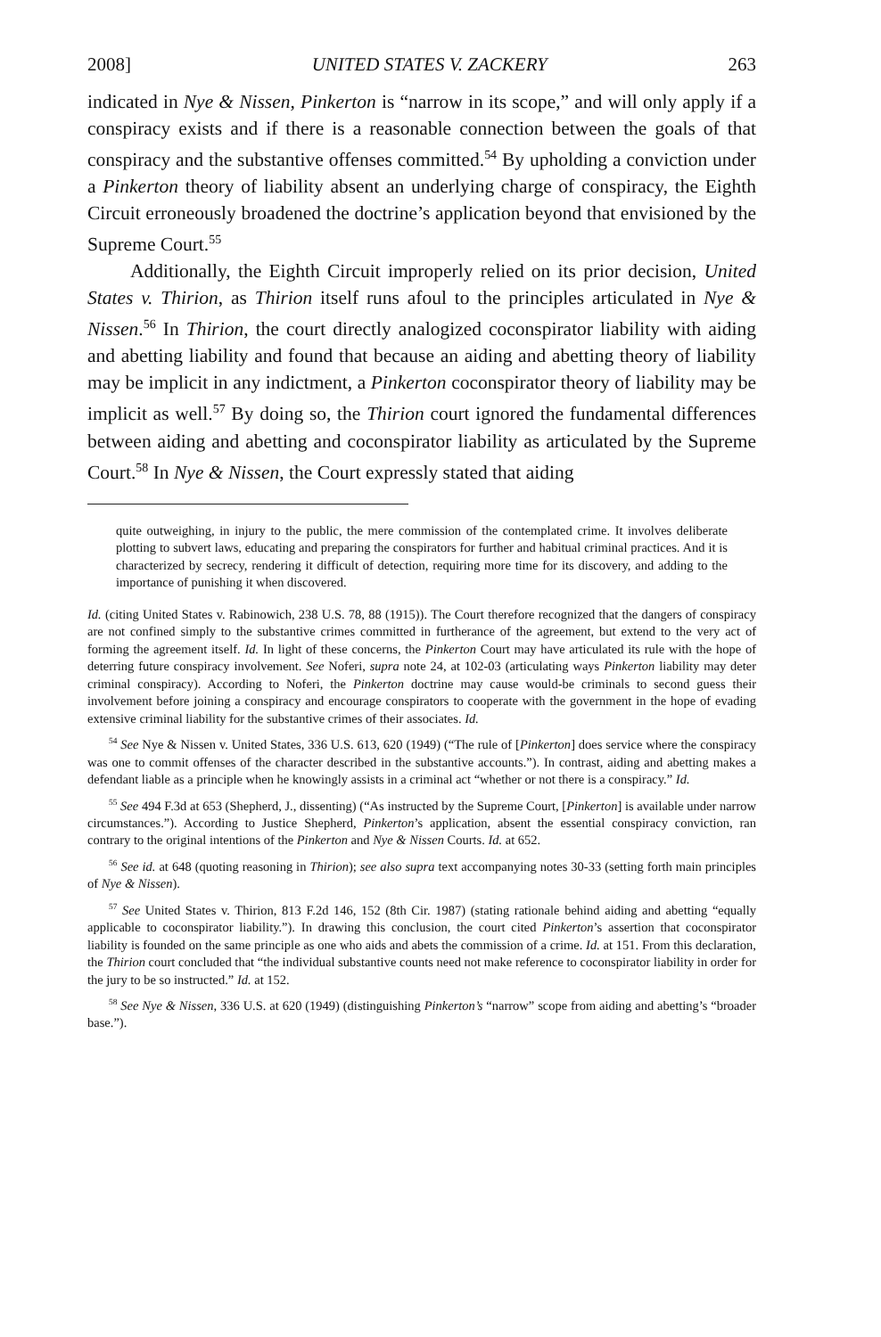2008] UNITED STATES V. ZACKERY 263
indicated in Nye & Nissen, Pinkerton is “narrow in its scope,” and will only apply if a conspiracy exists and if there is a reasonable connection between the goals of that conspiracy and the substantive offenses committed.<sup>54</sup> By upholding a conviction under a Pinkerton theory of liability absent an underlying charge of conspiracy, the Eighth Circuit erroneously broadened the doctrine’s application beyond that envisioned by the Supreme Court.<sup>55</sup>
Additionally, the Eighth Circuit improperly relied on its prior decision, United States v. Thirion, as Thirion itself runs afoul to the principles articulated in Nye & Nissen.<sup>56</sup> In Thirion, the court directly analogized coconspirator liability with aiding and abetting liability and found that because an aiding and abetting theory of liability may be implicit in any indictment, a Pinkerton coconspirator theory of liability may be implicit as well.<sup>57</sup> By doing so, the Thirion court ignored the fundamental differences between aiding and abetting and coconspirator liability as articulated by the Supreme Court.<sup>58</sup> In Nye & Nissen, the Court expressly stated that aiding
quite outweighing, in injury to the public, the mere commission of the contemplated crime. It involves deliberate plotting to subvert laws, educating and preparing the conspirators for further and habitual criminal practices. And it is characterized by secrecy, rendering it difficult of detection, requiring more time for its discovery, and adding to the importance of punishing it when discovered.
Id. (citing United States v. Rabinowich, 238 U.S. 78, 88 (1915)). The Court therefore recognized that the dangers of conspiracy are not confined simply to the substantive crimes committed in furtherance of the agreement, but extend to the very act of forming the agreement itself. Id. In light of these concerns, the Pinkerton Court may have articulated its rule with the hope of deterring future conspiracy involvement. See Noferi, supra note 24, at 102-03 (articulating ways Pinkerton liability may deter criminal conspiracy). According to Noferi, the Pinkerton doctrine may cause would-be criminals to second guess their involvement before joining a conspiracy and encourage conspirators to cooperate with the government in the hope of evading extensive criminal liability for the substantive crimes of their associates. Id.
<sup>54</sup> See Nye & Nissen v. United States, 336 U.S. 613, 620 (1949) (“The rule of [Pinkerton] does service where the conspiracy was one to commit offenses of the character described in the substantive accounts.”). In contrast, aiding and abetting makes a defendant liable as a principle when he knowingly assists in a criminal act “whether or not there is a conspiracy.” Id.
<sup>55</sup> See 494 F.3d at 653 (Shepherd, J., dissenting) (“As instructed by the Supreme Court, [Pinkerton] is available under narrow circumstances.”). According to Justice Shepherd, Pinkerton’s application, absent the essential conspiracy conviction, ran contrary to the original intentions of the Pinkerton and Nye & Nissen Courts. Id. at 652.
<sup>56</sup> See id. at 648 (quoting reasoning in Thirion); see also supra text accompanying notes 30-33 (setting forth main principles of Nye & Nissen).
<sup>57</sup> See United States v. Thirion, 813 F.2d 146, 152 (8th Cir. 1987) (stating rationale behind aiding and abetting “equally applicable to coconspirator liability.”). In drawing this conclusion, the court cited Pinkerton’s assertion that coconspirator liability is founded on the same principle as one who aids and abets the commission of a crime. Id. at 151. From this declaration, the Thirion court concluded that “the individual substantive counts need not make reference to coconspirator liability in order for the jury to be so instructed.” Id. at 152.
<sup>58</sup> See Nye & Nissen, 336 U.S. at 620 (1949) (distinguishing Pinkerton’s “narrow” scope from aiding and abetting’s “broader base.”).